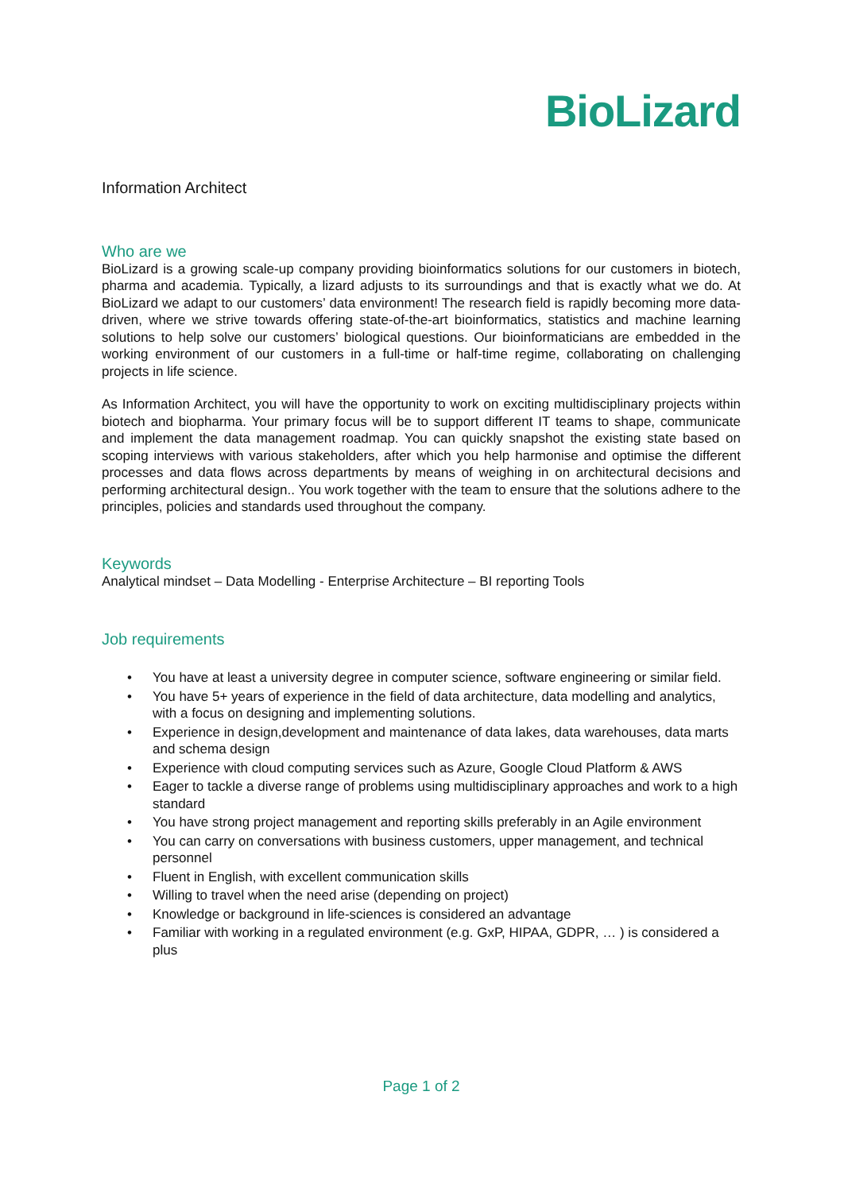BioLizard
Information Architect
Who are we
BioLizard is a growing scale-up company providing bioinformatics solutions for our customers in biotech, pharma and academia. Typically, a lizard adjusts to its surroundings and that is exactly what we do. At BioLizard we adapt to our customers’ data environment! The research field is rapidly becoming more data-driven, where we strive towards offering state-of-the-art bioinformatics, statistics and machine learning solutions to help solve our customers’ biological questions. Our bioinformaticians are embedded in the working environment of our customers in a full-time or half-time regime, collaborating on challenging projects in life science.
As Information Architect, you will have the opportunity to work on exciting multidisciplinary projects within biotech and biopharma. Your primary focus will be to support different IT teams to shape, communicate and implement the data management roadmap. You can quickly snapshot the existing state based on scoping interviews with various stakeholders, after which you help harmonise and optimise the different processes and data flows across departments by means of weighing in on architectural decisions and performing architectural design.. You work together with the team to ensure that the solutions adhere to the principles, policies and standards used throughout the company.
Keywords
Analytical mindset – Data Modelling - Enterprise Architecture – BI reporting Tools
Job requirements
• You have at least a university degree in computer science, software engineering or similar field.
• You have 5+ years of experience in the field of data architecture, data modelling and analytics, with a focus on designing and implementing solutions.
• Experience in design,development and maintenance of data lakes, data warehouses, data marts and schema design
• Experience with cloud computing services such as Azure, Google Cloud Platform & AWS
• Eager to tackle a diverse range of problems using multidisciplinary approaches and work to a high standard
• You have strong project management and reporting skills preferably in an Agile environment
• You can carry on conversations with business customers, upper management, and technical personnel
• Fluent in English, with excellent communication skills
• Willing to travel when the need arise (depending on project)
• Knowledge or background in life-sciences is considered an advantage
• Familiar with working in a regulated environment (e.g. GxP, HIPAA, GDPR, … ) is considered a plus
Page 1 of 2